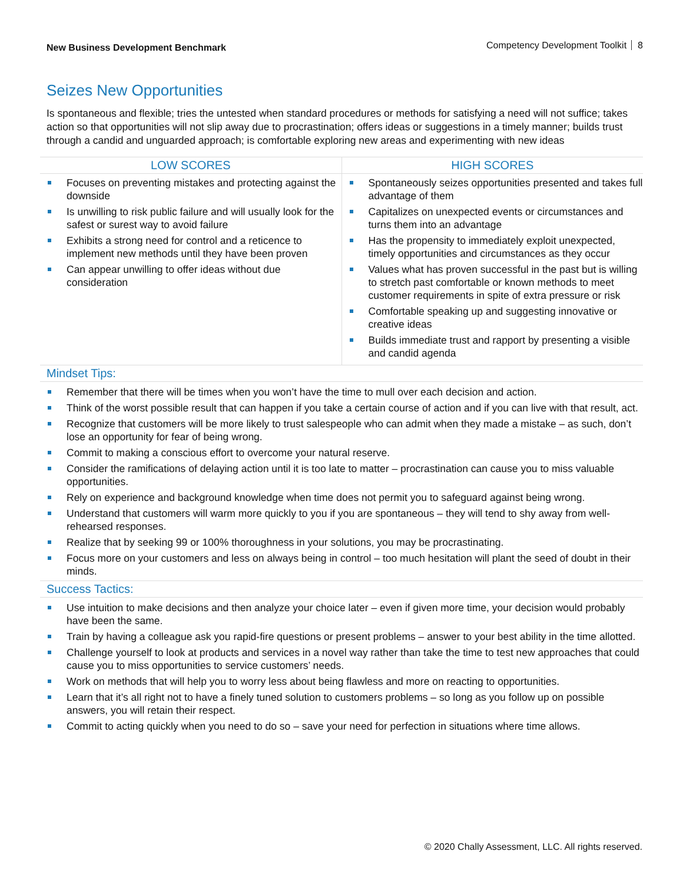New Business Development Benchmark
Competency Development Toolkit 8
Seizes New Opportunities
Is spontaneous and flexible; tries the untested when standard procedures or methods for satisfying a need will not suffice; takes action so that opportunities will not slip away due to procrastination; offers ideas or suggestions in a timely manner; builds trust through a candid and unguarded approach; is comfortable exploring new areas and experimenting with new ideas
| LOW SCORES | HIGH SCORES |
| --- | --- |
| Focuses on preventing mistakes and protecting against the downside Is unwilling to risk public failure and will usually look for the safest or surest way to avoid failure Exhibits a strong need for control and a reticence to implement new methods until they have been proven Can appear unwilling to offer ideas without due consideration | Spontaneously seizes opportunities presented and takes full advantage of them Capitalizes on unexpected events or circumstances and turns them into an advantage Has the propensity to immediately exploit unexpected, timely opportunities and circumstances as they occur Values what has proven successful in the past but is willing to stretch past comfortable or known methods to meet customer requirements in spite of extra pressure or risk Comfortable speaking up and suggesting innovative or creative ideas Builds immediate trust and rapport by presenting a visible and candid agenda |
Mindset Tips:
Remember that there will be times when you won’t have the time to mull over each decision and action.
Think of the worst possible result that can happen if you take a certain course of action and if you can live with that result, act.
Recognize that customers will be more likely to trust salespeople who can admit when they made a mistake – as such, don’t lose an opportunity for fear of being wrong.
Commit to making a conscious effort to overcome your natural reserve.
Consider the ramifications of delaying action until it is too late to matter – procrastination can cause you to miss valuable opportunities.
Rely on experience and background knowledge when time does not permit you to safeguard against being wrong.
Understand that customers will warm more quickly to you if you are spontaneous – they will tend to shy away from well-rehearsed responses.
Realize that by seeking 99 or 100% thoroughness in your solutions, you may be procrastinating.
Focus more on your customers and less on always being in control – too much hesitation will plant the seed of doubt in their minds.
Success Tactics:
Use intuition to make decisions and then analyze your choice later – even if given more time, your decision would probably have been the same.
Train by having a colleague ask you rapid-fire questions or present problems – answer to your best ability in the time allotted.
Challenge yourself to look at products and services in a novel way rather than take the time to test new approaches that could cause you to miss opportunities to service customers’ needs.
Work on methods that will help you to worry less about being flawless and more on reacting to opportunities.
Learn that it’s all right not to have a finely tuned solution to customers problems – so long as you follow up on possible answers, you will retain their respect.
Commit to acting quickly when you need to do so – save your need for perfection in situations where time allows.
© 2020 Chally Assessment, LLC. All rights reserved.